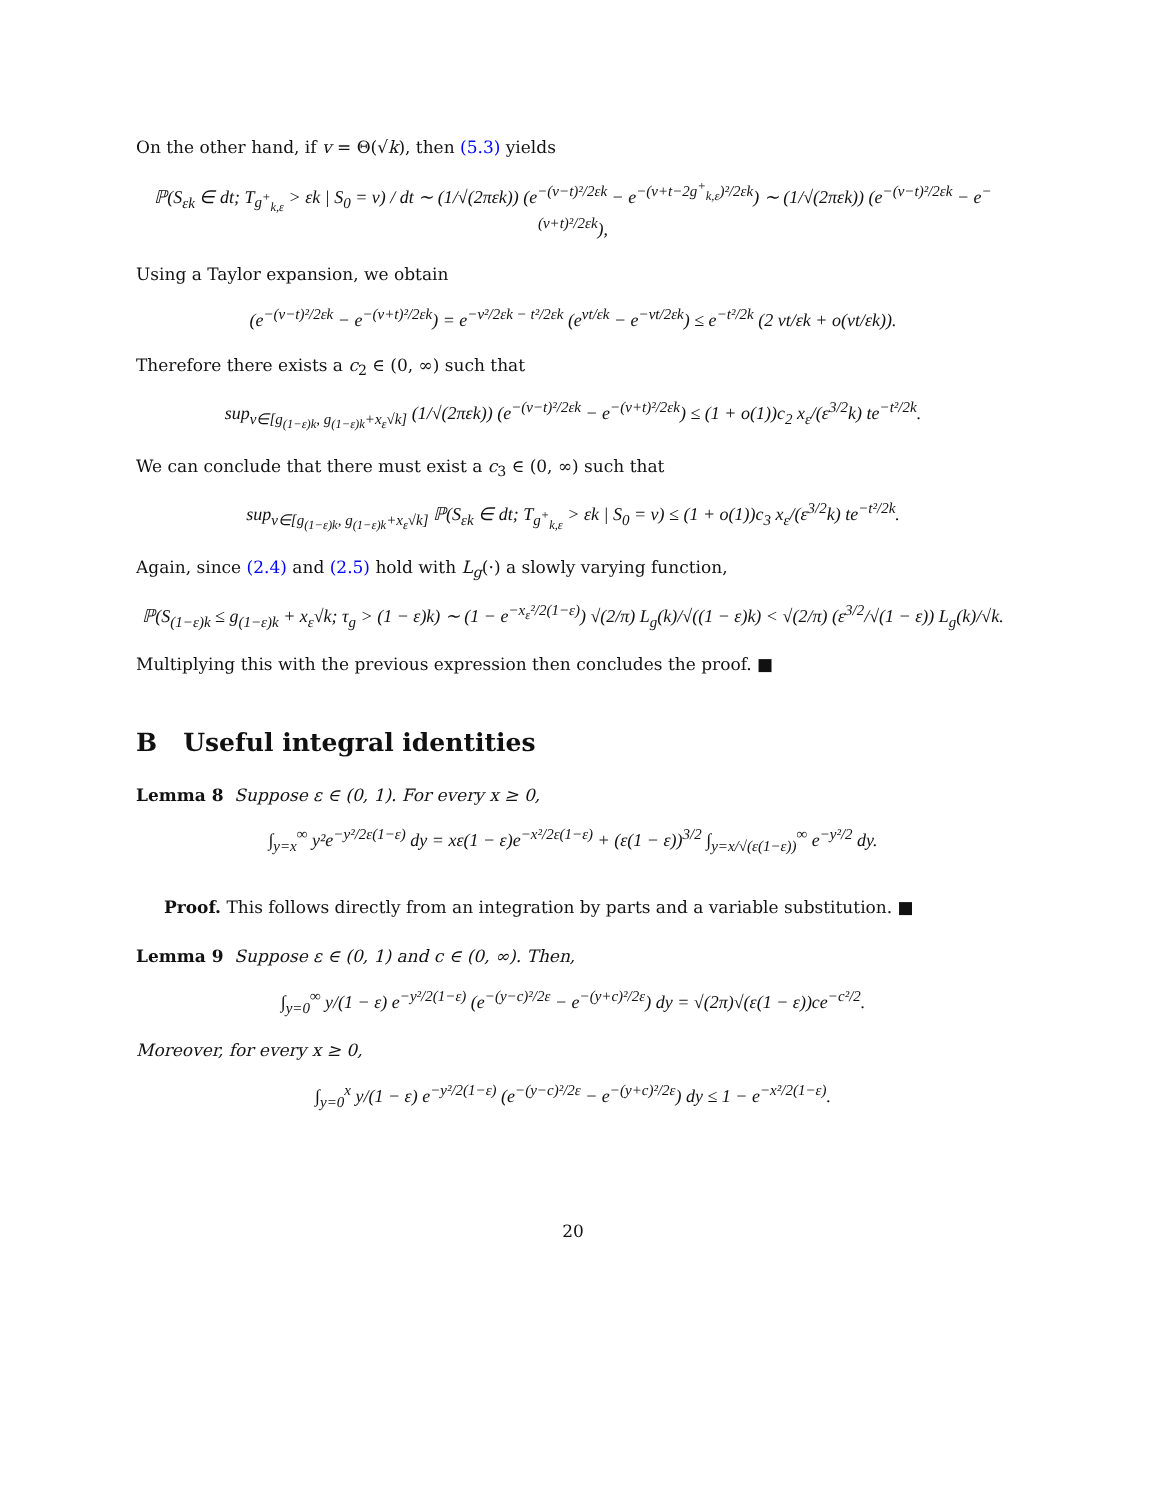On the other hand, if v = Θ(√k), then (5.3) yields
ℙ(S<sub>εk</sub> ∈ dt; T<sub>g<sup>+</sup><sub>k,ε</sub></sub> > εk | S<sub>0</sub> = v) / dt ∼ (1/√(2πεk)) (e<sup>−(v−t)²/2εk</sup> − e<sup>−(v+t−2g<sup>+</sup><sub>k,ε</sub>)²/2εk</sup>) ∼ (1/√(2πεk)) (e<sup>−(v−t)²/2εk</sup> − e<sup>−(v+t)²/2εk</sup>),
Using a Taylor expansion, we obtain
(e<sup>−(v−t)²/2εk</sup> − e<sup>−(v+t)²/2εk</sup>) = e<sup>−v²/2εk − t²/2εk</sup> (e<sup>vt/εk</sup> − e<sup>−vt/2εk</sup>) ≤ e<sup>−t²/2k</sup> (2 vt/εk + o(vt/εk)).
Therefore there exists a c<sub>2</sub> ∈ (0, ∞) such that
sup<sub>v∈[g<sub>(1−ε)k</sub>, g<sub>(1−ε)k</sub>+x<sub>ε</sub>√k]</sub> (1/√(2πεk)) (e<sup>−(v−t)²/2εk</sup> − e<sup>−(v+t)²/2εk</sup>) ≤ (1 + o(1))c<sub>2</sub> x<sub>ε</sub>/(ε<sup>3/2</sup>k) te<sup>−t²/2k</sup>.
We can conclude that there must exist a c<sub>3</sub> ∈ (0, ∞) such that
sup<sub>v∈[g<sub>(1−ε)k</sub>, g<sub>(1−ε)k</sub>+x<sub>ε</sub>√k]</sub> ℙ(S<sub>εk</sub> ∈ dt; T<sub>g<sup>+</sup><sub>k,ε</sub></sub> > εk | S<sub>0</sub> = v) ≤ (1 + o(1))c<sub>3</sub> x<sub>ε</sub>/(ε<sup>3/2</sup>k) te<sup>−t²/2k</sup>.
Again, since (2.4) and (2.5) hold with L<sub>g</sub>(·) a slowly varying function,
ℙ(S<sub>(1−ε)k</sub> ≤ g<sub>(1−ε)k</sub> + x<sub>ε</sub>√k; τ<sub>g</sub> > (1 − ε)k) ∼ (1 − e<sup>−x<sub>ε</sub>²/2(1−ε)</sup>) √(2/π) L<sub>g</sub>(k)/√((1 − ε)k) < √(2/π) (ε<sup>3/2</sup>/√(1 − ε)) L<sub>g</sub>(k)/√k.
Multiplying this with the previous expression then concludes the proof. ■
B Useful integral identities
Lemma 8 Suppose ε ∈ (0, 1). For every x ≥ 0,
∫<sub>y=x</sub><sup>∞</sup> y²e<sup>−y²/2ε(1−ε)</sup> dy = xε(1 − ε)e<sup>−x²/2ε(1−ε)</sup> + (ε(1 − ε))<sup>3/2</sup> ∫<sub>y=x/√(ε(1−ε))</sub><sup>∞</sup> e<sup>−y²/2</sup> dy.
Proof. This follows directly from an integration by parts and a variable substitution. ■
Lemma 9 Suppose ε ∈ (0, 1) and c ∈ (0, ∞). Then,
∫<sub>y=0</sub><sup>∞</sup> y/(1 − ε) e<sup>−y²/2(1−ε)</sup> (e<sup>−(y−c)²/2ε</sup> − e<sup>−(y+c)²/2ε</sup>) dy = √(2π)√(ε(1 − ε))ce<sup>−c²/2</sup>.
Moreover, for every x ≥ 0,
∫<sub>y=0</sub><sup>x</sup> y/(1 − ε) e<sup>−y²/2(1−ε)</sup> (e<sup>−(y−c)²/2ε</sup> − e<sup>−(y+c)²/2ε</sup>) dy ≤ 1 − e<sup>−x²/2(1−ε)</sup>.
20